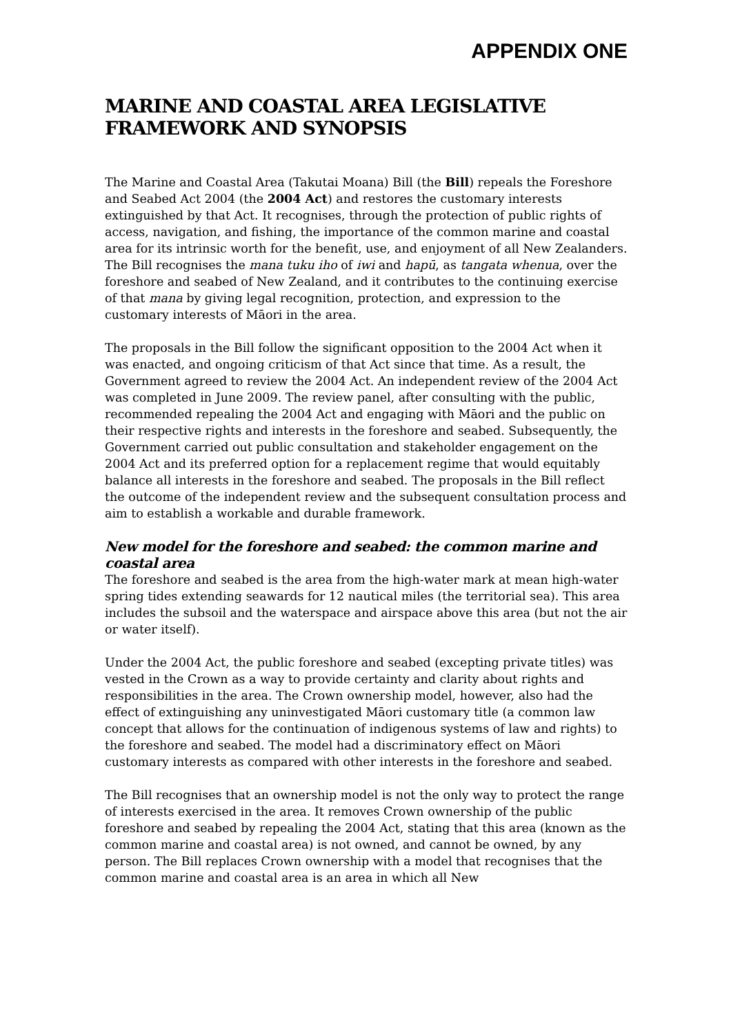APPENDIX ONE
MARINE AND COASTAL AREA LEGISLATIVE FRAMEWORK AND SYNOPSIS
The Marine and Coastal Area (Takutai Moana) Bill (the Bill) repeals the Foreshore and Seabed Act 2004 (the 2004 Act) and restores the customary interests extinguished by that Act. It recognises, through the protection of public rights of access, navigation, and fishing, the importance of the common marine and coastal area for its intrinsic worth for the benefit, use, and enjoyment of all New Zealanders. The Bill recognises the mana tuku iho of iwi and hapū, as tangata whenua, over the foreshore and seabed of New Zealand, and it contributes to the continuing exercise of that mana by giving legal recognition, protection, and expression to the customary interests of Māori in the area.
The proposals in the Bill follow the significant opposition to the 2004 Act when it was enacted, and ongoing criticism of that Act since that time. As a result, the Government agreed to review the 2004 Act. An independent review of the 2004 Act was completed in June 2009. The review panel, after consulting with the public, recommended repealing the 2004 Act and engaging with Māori and the public on their respective rights and interests in the foreshore and seabed. Subsequently, the Government carried out public consultation and stakeholder engagement on the 2004 Act and its preferred option for a replacement regime that would equitably balance all interests in the foreshore and seabed. The proposals in the Bill reflect the outcome of the independent review and the subsequent consultation process and aim to establish a workable and durable framework.
New model for the foreshore and seabed: the common marine and coastal area
The foreshore and seabed is the area from the high-water mark at mean high-water spring tides extending seawards for 12 nautical miles (the territorial sea). This area includes the subsoil and the waterspace and airspace above this area (but not the air or water itself).
Under the 2004 Act, the public foreshore and seabed (excepting private titles) was vested in the Crown as a way to provide certainty and clarity about rights and responsibilities in the area. The Crown ownership model, however, also had the effect of extinguishing any uninvestigated Māori customary title (a common law concept that allows for the continuation of indigenous systems of law and rights) to the foreshore and seabed. The model had a discriminatory effect on Māori customary interests as compared with other interests in the foreshore and seabed.
The Bill recognises that an ownership model is not the only way to protect the range of interests exercised in the area. It removes Crown ownership of the public foreshore and seabed by repealing the 2004 Act, stating that this area (known as the common marine and coastal area) is not owned, and cannot be owned, by any person. The Bill replaces Crown ownership with a model that recognises that the common marine and coastal area is an area in which all New